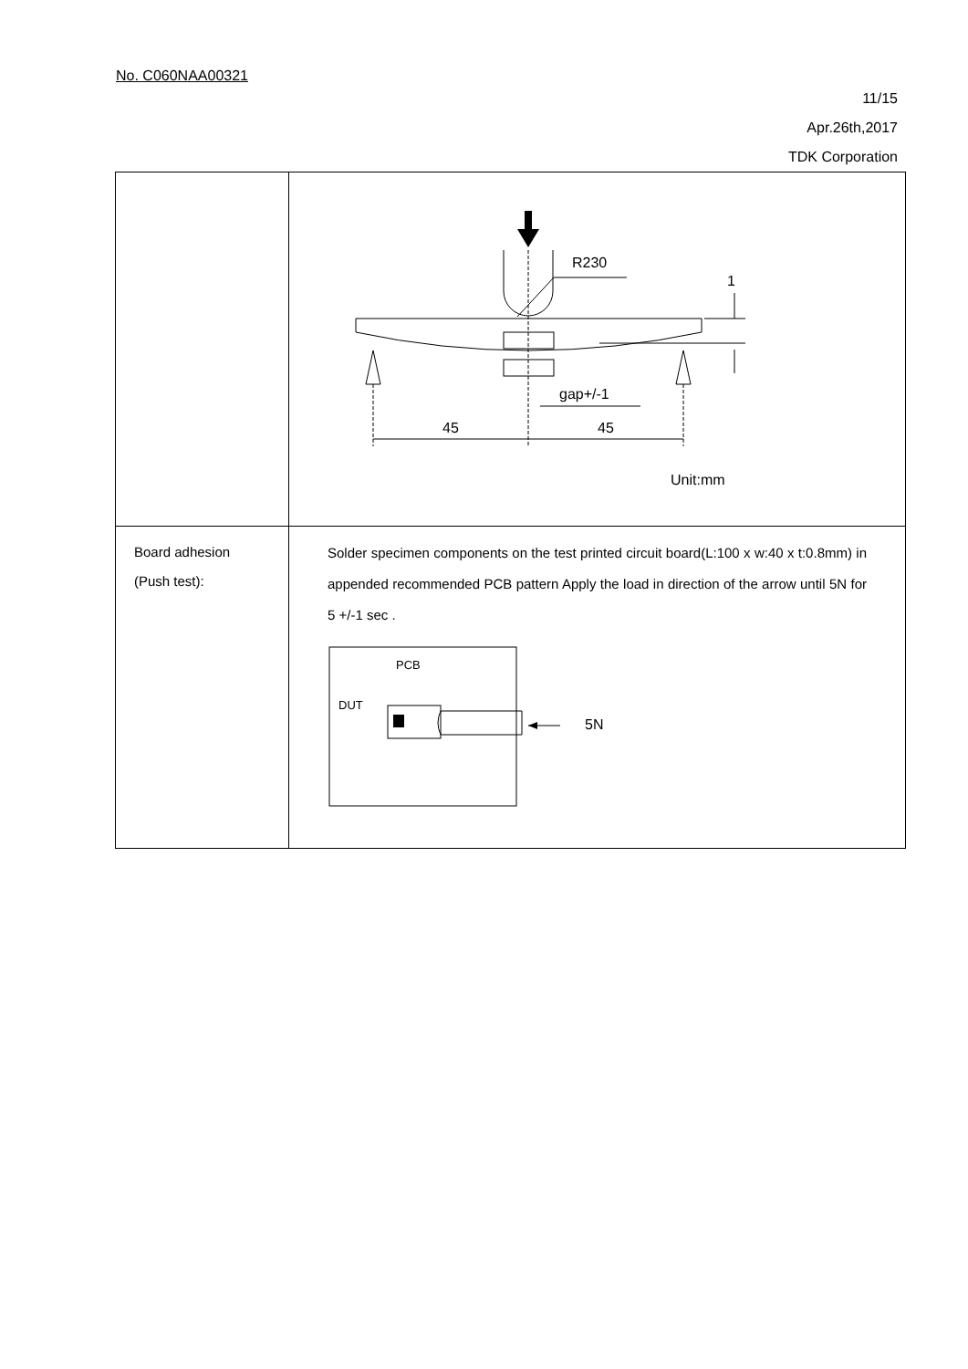No. C060NAA00321
11/15
Apr.26th,2017
TDK Corporation
| | R230 45 45 gap+/-1 1 Unit:mm |
| Board adhesion (Push test): | Solder specimen components on the test printed circuit board(L:100 x w:40 x t:0.8mm) in appended recommended PCB pattern Apply the load in direction of the arrow until 5N for 5 +/-1 sec . PCB DUT 5N |